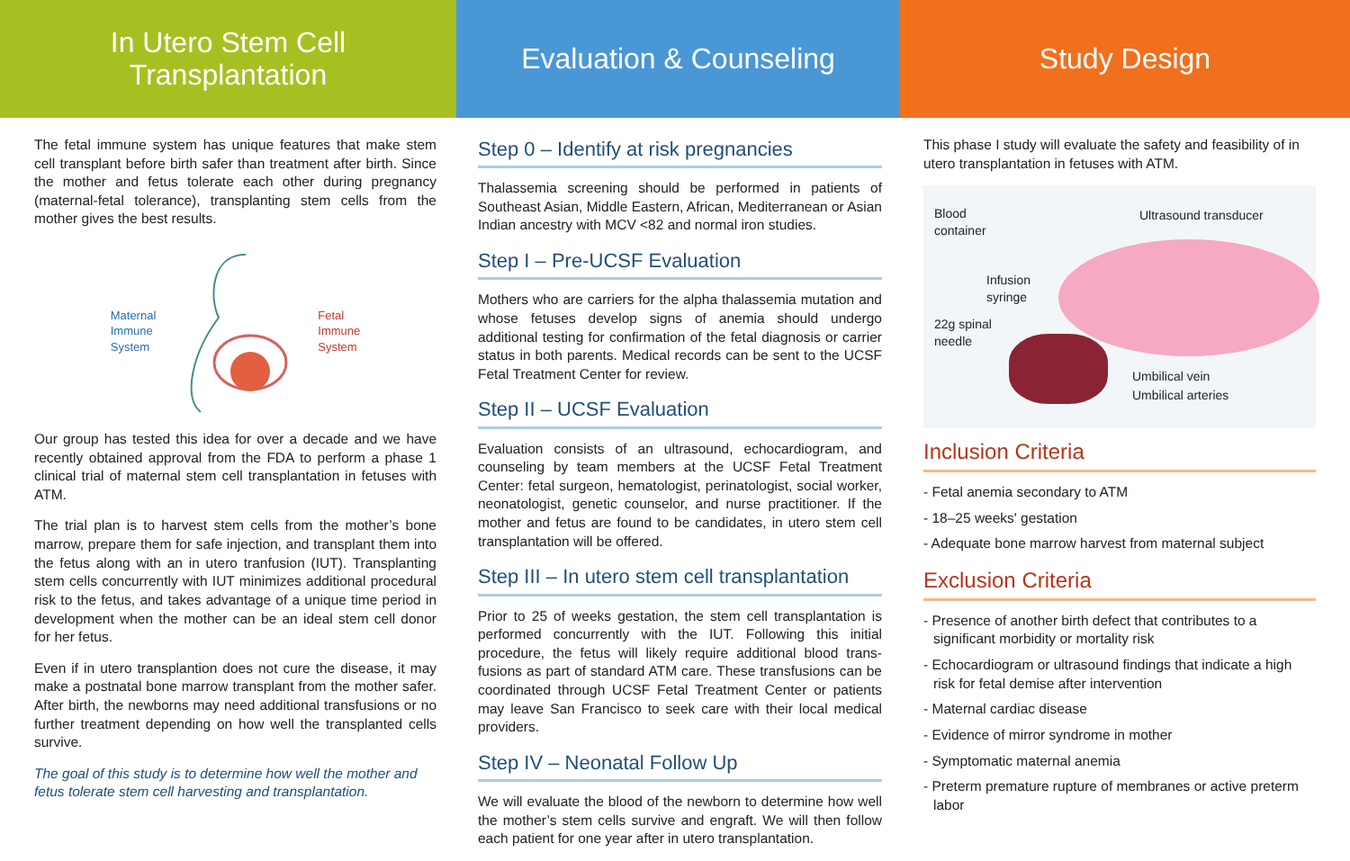In Utero Stem Cell
Transplantation
The fetal immune system has unique features that make stem cell transplant before birth safer than treatment after birth. Since the mother and fetus tolerate each other during pregnancy (maternal-fetal tolerance), transplanting stem cells from the mother gives the best results.
Maternal
Immune
System Fetal
Immune
System
Our group has tested this idea for over a decade and we have recently obtained approval from the FDA to perform a phase 1 clinical trial of maternal stem cell transplantation in fetuses with ATM.
The trial plan is to harvest stem cells from the mother’s bone marrow, prepare them for safe injection, and transplant them into the fetus along with an in utero tranfusion (IUT). Trans­planting stem cells concurrently with IUT minimizes additional procedural risk to the fetus, and takes advantage of a unique time period in development when the mother can be an ideal stem cell donor for her fetus.
Even if in utero transplantion does not cure the disease, it may make a postnatal bone marrow transplant from the mother safer. After birth, the newborns may need additional transfusions or no further treatment depending on how well the transplanted cells survive.
The goal of this study is to determine how well the mother and fetus tolerate stem cell harvesting and transplantation.
Evaluation & Counseling
Step 0 – Identify at risk pregnancies
Thalassemia screening should be performed in patients of Southeast Asian, Middle Eastern, African, Mediterranean or Asian Indian ancestry with MCV <82 and normal iron studies.
Step I – Pre-UCSF Evaluation
Mothers who are carriers for the alpha thalassemia mutation and whose fetuses develop signs of anemia should undergo additional testing for confirmation of the fetal diagnosis or carrier status in both parents. Medical records can be sent to the UCSF Fetal Treatment Center for review.
Step II – UCSF Evaluation
Evaluation consists of an ultrasound, echocardiogram, and counseling by team members at the UCSF Fetal Treatment Center: fetal surgeon, hematologist, perinatologist, social worker, neonatologist, genetic counselor, and nurse practi­tioner. If the mother and fetus are found to be candidates, in utero stem cell transplantation will be offered.
Step III – In utero stem cell transplantation
Prior to 25 of weeks gestation, the stem cell transplantation is performed concurrently with the IUT. Following this initial procedure, the fetus will likely require additional blood trans­fusions as part of standard ATM care. These transfusions can be coordinated through UCSF Fetal Treatment Center or patients may leave San Francisco to seek care with their local medical providers.
Step IV – Neonatal Follow Up
We will evaluate the blood of the newborn to determine how well the mother’s stem cells survive and engraft. We will then follow each patient for one year after in utero transplantation.
Study Design
This phase I study will evaluate the safety and feasibility of in utero transplantation in fetuses with ATM.
Blood
container
Ultrasound transducer
Infusion
syringe
22g spinal
needle
Umbilical vein
Umbilical arteries
Inclusion Criteria
- Fetal anemia secondary to ATM
- 18–25 weeks' gestation
- Adequate bone marrow harvest from maternal subject
Exclusion Criteria
- Presence of another birth defect that contributes to a significant morbidity or mortality risk
- Echocardiogram or ultrasound findings that indicate a high risk for fetal demise after intervention
- Maternal cardiac disease
- Evidence of mirror syndrome in mother
- Symptomatic maternal anemia
- Preterm premature rupture of membranes or active preterm labor